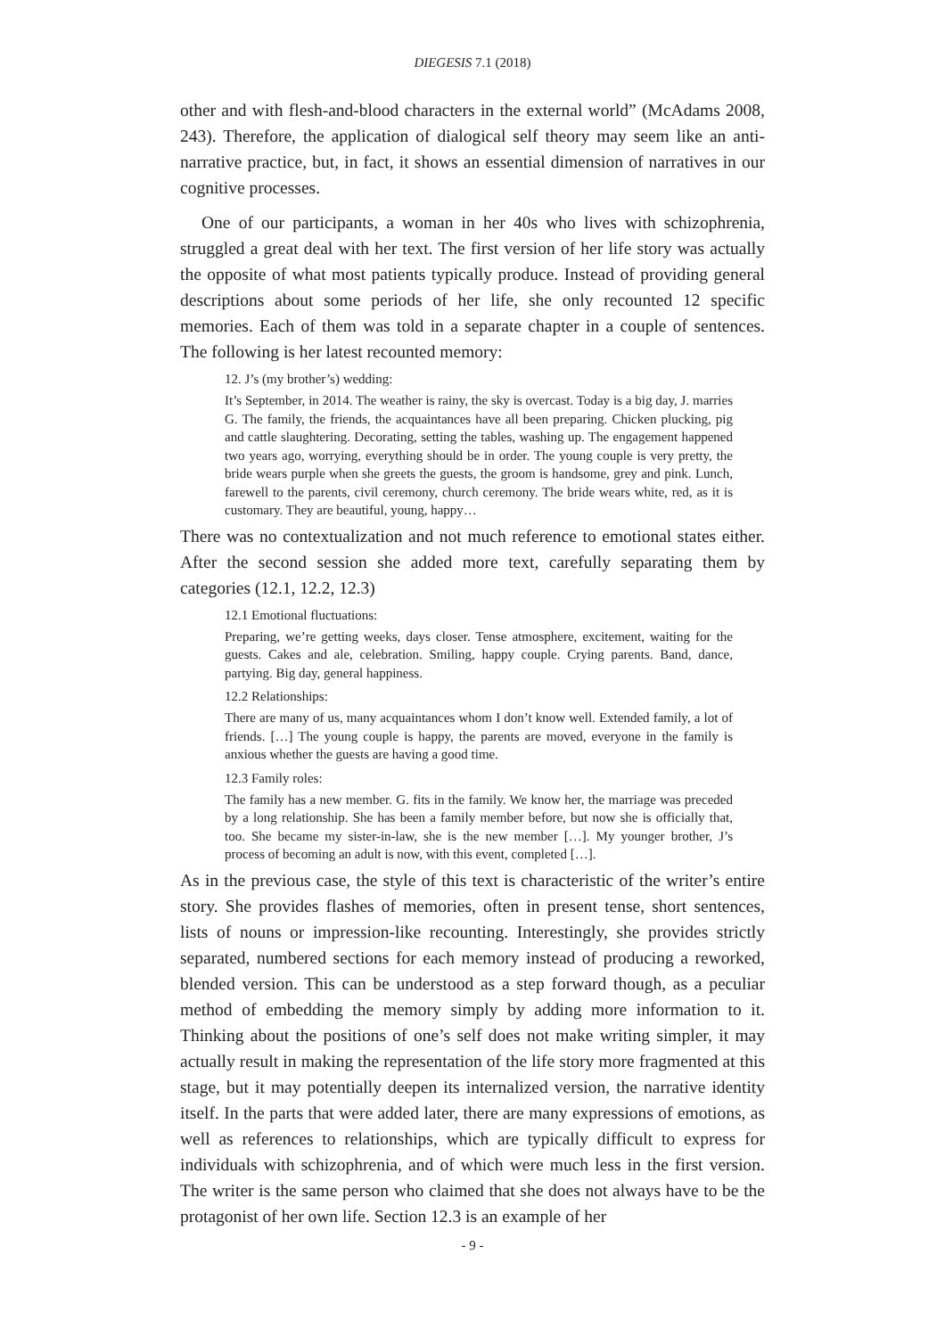DIEGESIS 7.1 (2018)
other and with flesh-and-blood characters in the external world” (McAdams 2008, 243). Therefore, the application of dialogical self theory may seem like an anti-narrative practice, but, in fact, it shows an essential dimension of narratives in our cognitive processes.
One of our participants, a woman in her 40s who lives with schizophrenia, struggled a great deal with her text. The first version of her life story was actually the opposite of what most patients typically produce. Instead of providing general descriptions about some periods of her life, she only recounted 12 specific memories. Each of them was told in a separate chapter in a couple of sentences. The following is her latest recounted memory:
12. J’s (my brother’s) wedding:
It’s September, in 2014. The weather is rainy, the sky is overcast. Today is a big day, J. marries G. The family, the friends, the acquaintances have all been preparing. Chicken plucking, pig and cattle slaughtering. Decorating, setting the tables, washing up. The engagement happened two years ago, worrying, everything should be in order. The young couple is very pretty, the bride wears purple when she greets the guests, the groom is handsome, grey and pink. Lunch, farewell to the parents, civil ceremony, church ceremony. The bride wears white, red, as it is customary. They are beautiful, young, happy…
There was no contextualization and not much reference to emotional states either. After the second session she added more text, carefully separating them by categories (12.1, 12.2, 12.3)
12.1 Emotional fluctuations:
Preparing, we’re getting weeks, days closer. Tense atmosphere, excitement, waiting for the guests. Cakes and ale, celebration. Smiling, happy couple. Crying parents. Band, dance, partying. Big day, general happiness.
12.2 Relationships:
There are many of us, many acquaintances whom I don’t know well. Extended family, a lot of friends. […] The young couple is happy, the parents are moved, everyone in the family is anxious whether the guests are having a good time.
12.3 Family roles:
The family has a new member. G. fits in the family. We know her, the marriage was preceded by a long relationship. She has been a family member before, but now she is officially that, too. She became my sister-in-law, she is the new member […]. My younger brother, J’s process of becoming an adult is now, with this event, completed […].
As in the previous case, the style of this text is characteristic of the writer’s entire story. She provides flashes of memories, often in present tense, short sentences, lists of nouns or impression-like recounting. Interestingly, she provides strictly separated, numbered sections for each memory instead of producing a reworked, blended version. This can be understood as a step forward though, as a peculiar method of embedding the memory simply by adding more information to it. Thinking about the positions of one’s self does not make writing simpler, it may actually result in making the representation of the life story more fragmented at this stage, but it may potentially deepen its internalized version, the narrative identity itself. In the parts that were added later, there are many expressions of emotions, as well as references to relationships, which are typically difficult to express for individuals with schizophrenia, and of which were much less in the first version. The writer is the same person who claimed that she does not always have to be the protagonist of her own life. Section 12.3 is an example of her
- 9 -